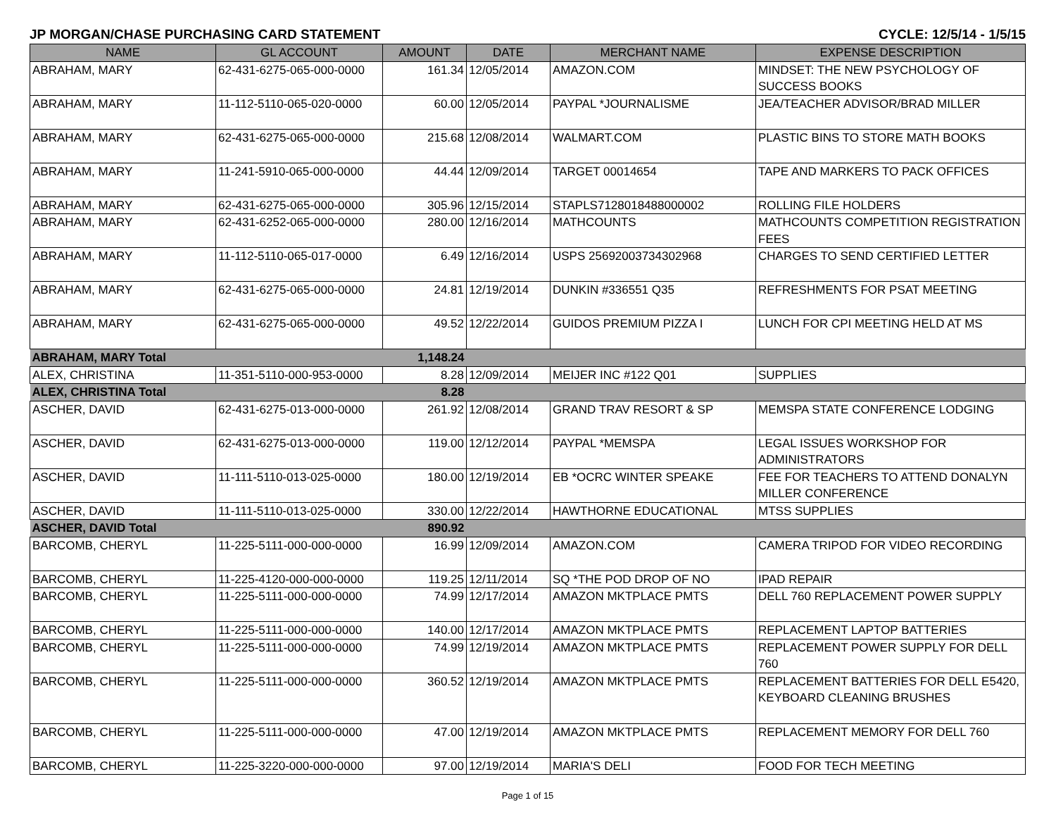JP MORGAN/CHASE PURCHASING CARD STATEMENT CYCLE: 12/5/14 - 1/5/15
| NAME | GL ACCOUNT | AMOUNT | DATE | MERCHANT NAME | EXPENSE DESCRIPTION |
| --- | --- | --- | --- | --- | --- |
| ABRAHAM, MARY | 62-431-6275-065-000-0000 | 161.34 | 12/05/2014 | AMAZON.COM | MINDSET: THE NEW PSYCHOLOGY OF SUCCESS BOOKS |
| ABRAHAM, MARY | 11-112-5110-065-020-0000 | 60.00 | 12/05/2014 | PAYPAL *JOURNALISME | JEA/TEACHER ADVISOR/BRAD MILLER |
| ABRAHAM, MARY | 62-431-6275-065-000-0000 | 215.68 | 12/08/2014 | WALMART.COM | PLASTIC BINS TO STORE MATH BOOKS |
| ABRAHAM, MARY | 11-241-5910-065-000-0000 | 44.44 | 12/09/2014 | TARGET 00014654 | TAPE AND MARKERS TO PACK OFFICES |
| ABRAHAM, MARY | 62-431-6275-065-000-0000 | 305.96 | 12/15/2014 | STAPLS7128018488000002 | ROLLING FILE HOLDERS |
| ABRAHAM, MARY | 62-431-6252-065-000-0000 | 280.00 | 12/16/2014 | MATHCOUNTS | MATHCOUNTS COMPETITION REGISTRATION FEES |
| ABRAHAM, MARY | 11-112-5110-065-017-0000 | 6.49 | 12/16/2014 | USPS 25692003734302968 | CHARGES TO SEND CERTIFIED LETTER |
| ABRAHAM, MARY | 62-431-6275-065-000-0000 | 24.81 | 12/19/2014 | DUNKIN #336551 Q35 | REFRESHMENTS FOR PSAT MEETING |
| ABRAHAM, MARY | 62-431-6275-065-000-0000 | 49.52 | 12/22/2014 | GUIDOS PREMIUM PIZZA I | LUNCH FOR CPI MEETING HELD AT MS |
| ABRAHAM, MARY Total | | 1,148.24 | | | |
| ALEX, CHRISTINA | 11-351-5110-000-953-0000 | 8.28 | 12/09/2014 | MEIJER INC #122 Q01 | SUPPLIES |
| ALEX, CHRISTINA Total | | 8.28 | | | |
| ASCHER, DAVID | 62-431-6275-013-000-0000 | 261.92 | 12/08/2014 | GRAND TRAV RESORT & SP | MEMSPA STATE CONFERENCE LODGING |
| ASCHER, DAVID | 62-431-6275-013-000-0000 | 119.00 | 12/12/2014 | PAYPAL *MEMSPA | LEGAL ISSUES WORKSHOP FOR ADMINISTRATORS |
| ASCHER, DAVID | 11-111-5110-013-025-0000 | 180.00 | 12/19/2014 | EB *OCRC WINTER SPEAKE | FEE FOR TEACHERS TO ATTEND DONALYN MILLER CONFERENCE |
| ASCHER, DAVID | 11-111-5110-013-025-0000 | 330.00 | 12/22/2014 | HAWTHORNE EDUCATIONAL | MTSS SUPPLIES |
| ASCHER, DAVID Total | | 890.92 | | | |
| BARCOMB, CHERYL | 11-225-5111-000-000-0000 | 16.99 | 12/09/2014 | AMAZON.COM | CAMERA TRIPOD FOR VIDEO RECORDING |
| BARCOMB, CHERYL | 11-225-4120-000-000-0000 | 119.25 | 12/11/2014 | SQ *THE POD DROP OF NO | IPAD REPAIR |
| BARCOMB, CHERYL | 11-225-5111-000-000-0000 | 74.99 | 12/17/2014 | AMAZON MKTPLACE PMTS | DELL 760 REPLACEMENT POWER SUPPLY |
| BARCOMB, CHERYL | 11-225-5111-000-000-0000 | 140.00 | 12/17/2014 | AMAZON MKTPLACE PMTS | REPLACEMENT LAPTOP BATTERIES |
| BARCOMB, CHERYL | 11-225-5111-000-000-0000 | 74.99 | 12/19/2014 | AMAZON MKTPLACE PMTS | REPLACEMENT POWER SUPPLY FOR DELL 760 |
| BARCOMB, CHERYL | 11-225-5111-000-000-0000 | 360.52 | 12/19/2014 | AMAZON MKTPLACE PMTS | REPLACEMENT BATTERIES FOR DELL E5420, KEYBOARD CLEANING BRUSHES |
| BARCOMB, CHERYL | 11-225-5111-000-000-0000 | 47.00 | 12/19/2014 | AMAZON MKTPLACE PMTS | REPLACEMENT MEMORY FOR DELL 760 |
| BARCOMB, CHERYL | 11-225-3220-000-000-0000 | 97.00 | 12/19/2014 | MARIA'S DELI | FOOD FOR TECH MEETING |
Page 1 of 15